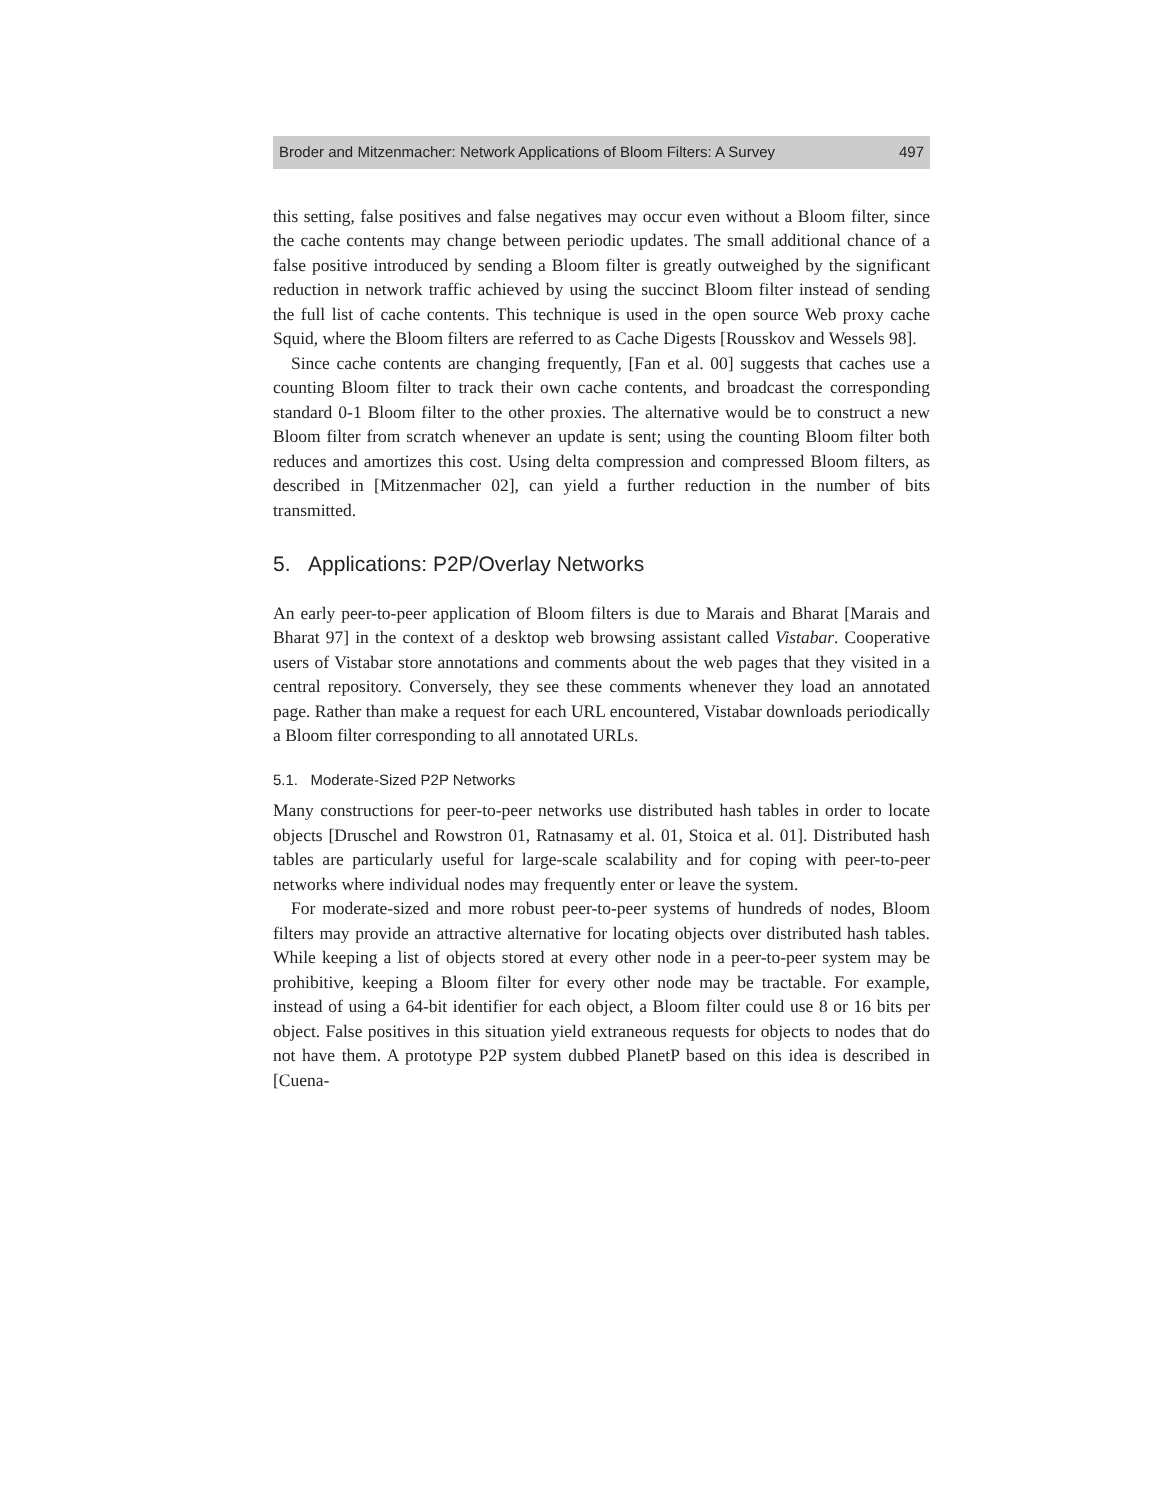Broder and Mitzenmacher: Network Applications of Bloom Filters: A Survey 497
this setting, false positives and false negatives may occur even without a Bloom filter, since the cache contents may change between periodic updates. The small additional chance of a false positive introduced by sending a Bloom filter is greatly outweighed by the significant reduction in network traffic achieved by using the succinct Bloom filter instead of sending the full list of cache contents. This technique is used in the open source Web proxy cache Squid, where the Bloom filters are referred to as Cache Digests [Rousskov and Wessels 98].
Since cache contents are changing frequently, [Fan et al. 00] suggests that caches use a counting Bloom filter to track their own cache contents, and broadcast the corresponding standard 0-1 Bloom filter to the other proxies. The alternative would be to construct a new Bloom filter from scratch whenever an update is sent; using the counting Bloom filter both reduces and amortizes this cost. Using delta compression and compressed Bloom filters, as described in [Mitzenmacher 02], can yield a further reduction in the number of bits transmitted.
5. Applications: P2P/Overlay Networks
An early peer-to-peer application of Bloom filters is due to Marais and Bharat [Marais and Bharat 97] in the context of a desktop web browsing assistant called Vistabar. Cooperative users of Vistabar store annotations and comments about the web pages that they visited in a central repository. Conversely, they see these comments whenever they load an annotated page. Rather than make a request for each URL encountered, Vistabar downloads periodically a Bloom filter corresponding to all annotated URLs.
5.1. Moderate-Sized P2P Networks
Many constructions for peer-to-peer networks use distributed hash tables in order to locate objects [Druschel and Rowstron 01, Ratnasamy et al. 01, Stoica et al. 01]. Distributed hash tables are particularly useful for large-scale scalability and for coping with peer-to-peer networks where individual nodes may frequently enter or leave the system.
For moderate-sized and more robust peer-to-peer systems of hundreds of nodes, Bloom filters may provide an attractive alternative for locating objects over distributed hash tables. While keeping a list of objects stored at every other node in a peer-to-peer system may be prohibitive, keeping a Bloom filter for every other node may be tractable. For example, instead of using a 64-bit identifier for each object, a Bloom filter could use 8 or 16 bits per object. False positives in this situation yield extraneous requests for objects to nodes that do not have them. A prototype P2P system dubbed PlanetP based on this idea is described in [Cuena-